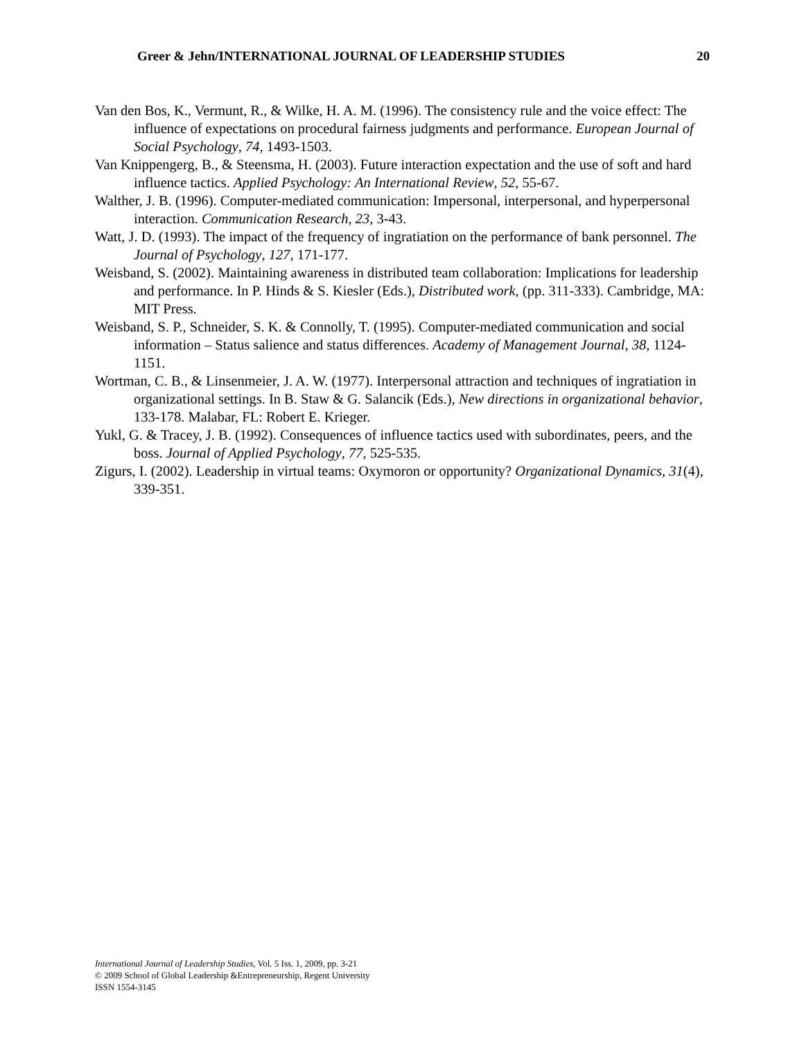Greer & Jehn/INTERNATIONAL JOURNAL OF LEADERSHIP STUDIES 20
Van den Bos, K., Vermunt, R., & Wilke, H. A. M. (1996). The consistency rule and the voice effect: The influence of expectations on procedural fairness judgments and performance. European Journal of Social Psychology, 74, 1493-1503.
Van Knippengerg, B., & Steensma, H. (2003). Future interaction expectation and the use of soft and hard influence tactics. Applied Psychology: An International Review, 52, 55-67.
Walther, J. B. (1996). Computer-mediated communication: Impersonal, interpersonal, and hyperpersonal interaction. Communication Research, 23, 3-43.
Watt, J. D. (1993). The impact of the frequency of ingratiation on the performance of bank personnel. The Journal of Psychology, 127, 171-177.
Weisband, S. (2002). Maintaining awareness in distributed team collaboration: Implications for leadership and performance. In P. Hinds & S. Kiesler (Eds.), Distributed work, (pp. 311-333). Cambridge, MA: MIT Press.
Weisband, S. P., Schneider, S. K. & Connolly, T. (1995). Computer-mediated communication and social information – Status salience and status differences. Academy of Management Journal, 38, 1124-1151.
Wortman, C. B., & Linsenmeier, J. A. W. (1977). Interpersonal attraction and techniques of ingratiation in organizational settings. In B. Staw & G. Salancik (Eds.), New directions in organizational behavior, 133-178. Malabar, FL: Robert E. Krieger.
Yukl, G. & Tracey, J. B. (1992). Consequences of influence tactics used with subordinates, peers, and the boss. Journal of Applied Psychology, 77, 525-535.
Zigurs, I. (2002). Leadership in virtual teams: Oxymoron or opportunity? Organizational Dynamics, 31(4), 339-351.
International Journal of Leadership Studies, Vol. 5 Iss. 1, 2009, pp. 3-21
© 2009 School of Global Leadership &Entrepreneurship, Regent University
ISSN 1554-3145